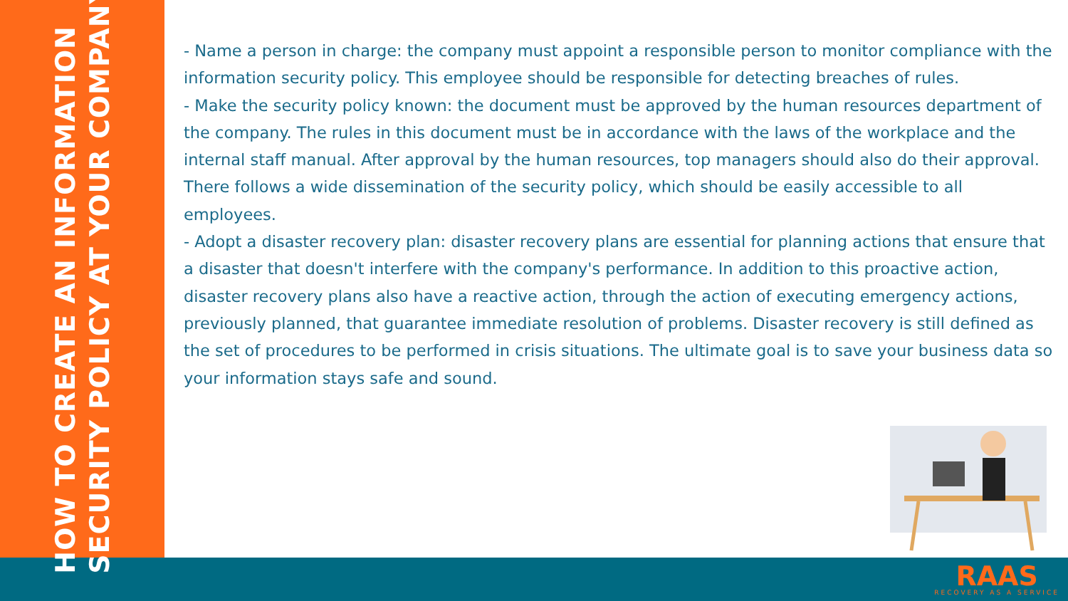HOW TO CREATE AN INFORMATION
SECURITY POLICY AT YOUR COMPANY
- Name a person in charge: the company must appoint a responsible person to monitor compliance with the information security policy. This employee should be responsible for detecting breaches of rules.
- Make the security policy known: the document must be approved by the human resources department of the company. The rules in this document must be in accordance with the laws of the workplace and the internal staff manual. After approval by the human resources, top managers should also do their approval. There follows a wide dissemination of the security policy, which should be easily accessible to all employees.
- Adopt a disaster recovery plan: disaster recovery plans are essential for planning actions that ensure that a disaster that doesn't interfere with the company's performance. In addition to this proactive action, disaster recovery plans also have a reactive action, through the action of executing emergency actions, previously planned, that guarantee immediate resolution of problems. Disaster recovery is still defined as the set of procedures to be performed in crisis situations. The ultimate goal is to save your business data so your information stays safe and sound.
RAAS
RECOVERY AS A SERVICE